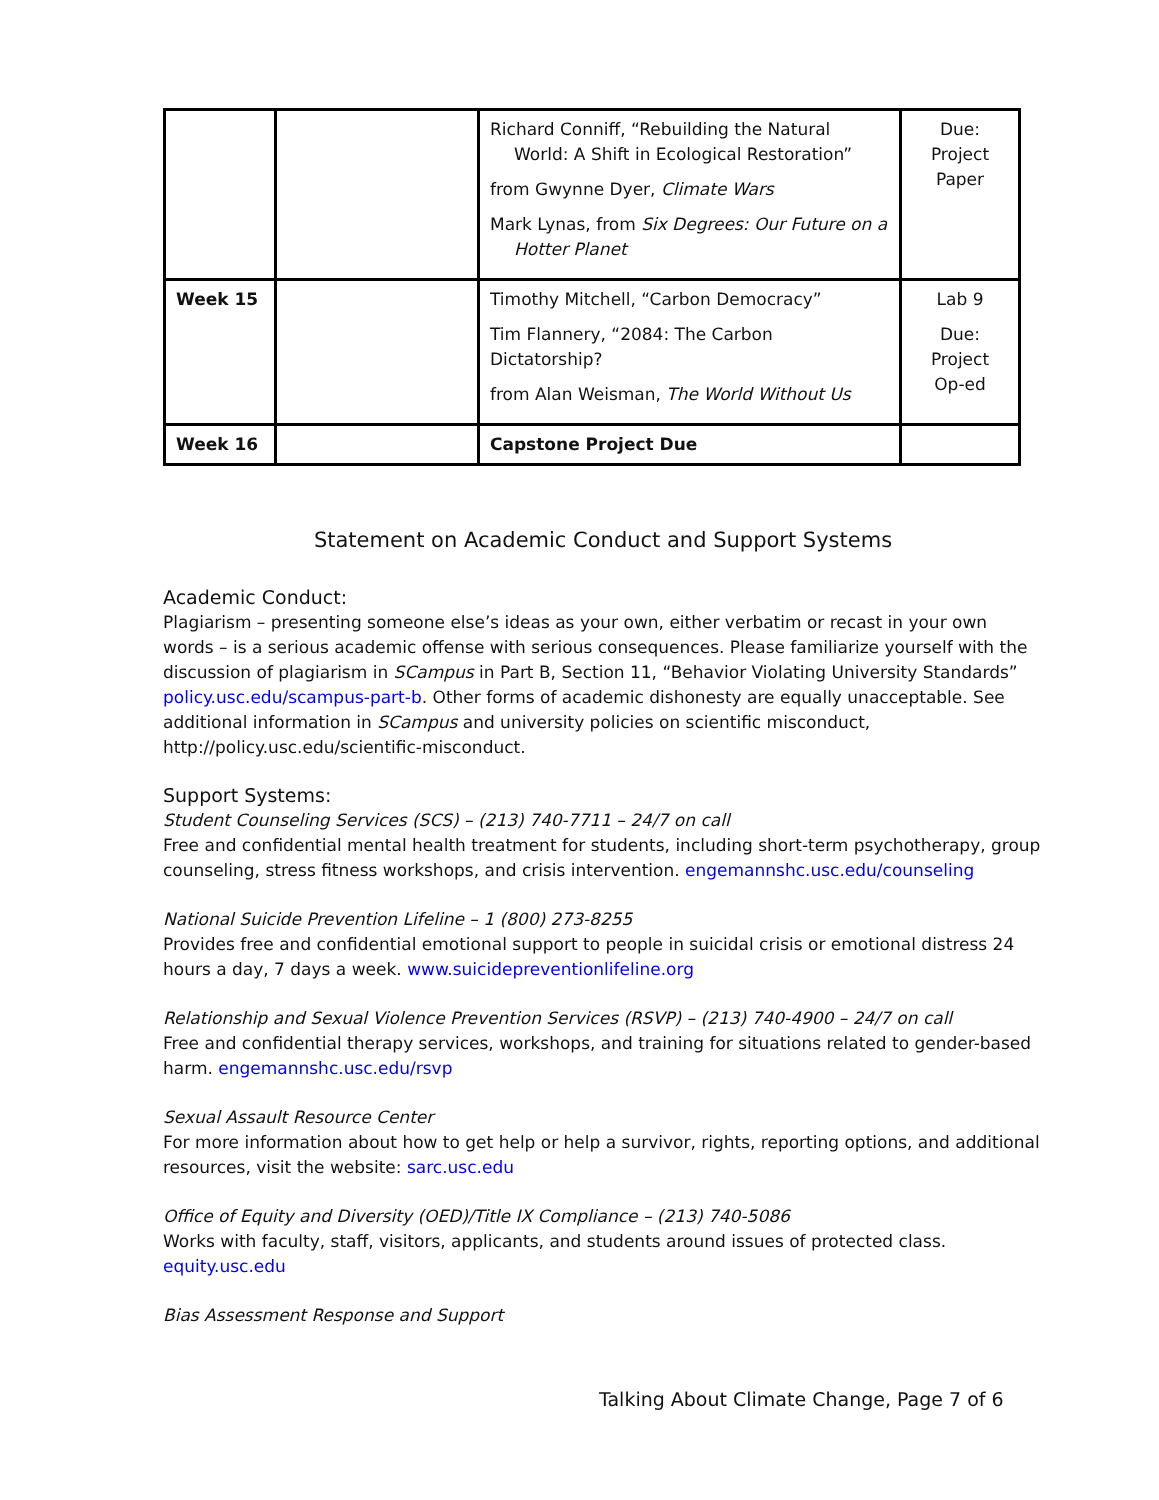| | | Richard Conniff, “Rebuilding the Natural World: A Shift in Ecological Restoration” from Gwynne Dyer, Climate Wars Mark Lynas, from Six Degrees: Our Future on a Hotter Planet | Due: Project Paper |
| Week 15 | | Timothy Mitchell, “Carbon Democracy” Tim Flannery, “2084: The Carbon Dictatorship? from Alan Weisman, The World Without Us | Lab 9 Due: Project Op-ed |
| Week 16 | | Capstone Project Due | |
Statement on Academic Conduct and Support Systems
Academic Conduct:
Plagiarism – presenting someone else’s ideas as your own, either verbatim or recast in your own words – is a serious academic offense with serious consequences. Please familiarize yourself with the discussion of plagiarism in SCampus in Part B, Section 11, “Behavior Violating University Standards” policy.usc.edu/scampus-part-b. Other forms of academic dishonesty are equally unacceptable. See additional information in SCampus and university policies on scientific misconduct, http://policy.usc.edu/scientific-misconduct.
Support Systems:
Student Counseling Services (SCS) – (213) 740-7711 – 24/7 on call
Free and confidential mental health treatment for students, including short-term psychotherapy, group counseling, stress fitness workshops, and crisis intervention. engemannshc.usc.edu/counseling
National Suicide Prevention Lifeline – 1 (800) 273-8255
Provides free and confidential emotional support to people in suicidal crisis or emotional distress 24 hours a day, 7 days a week. www.suicidepreventionlifeline.org
Relationship and Sexual Violence Prevention Services (RSVP) – (213) 740-4900 – 24/7 on call
Free and confidential therapy services, workshops, and training for situations related to gender-based harm. engemannshc.usc.edu/rsvp
Sexual Assault Resource Center
For more information about how to get help or help a survivor, rights, reporting options, and additional resources, visit the website: sarc.usc.edu
Office of Equity and Diversity (OED)/Title IX Compliance – (213) 740-5086
Works with faculty, staff, visitors, applicants, and students around issues of protected class. equity.usc.edu
Bias Assessment Response and Support
Talking About Climate Change, Page 7 of 6